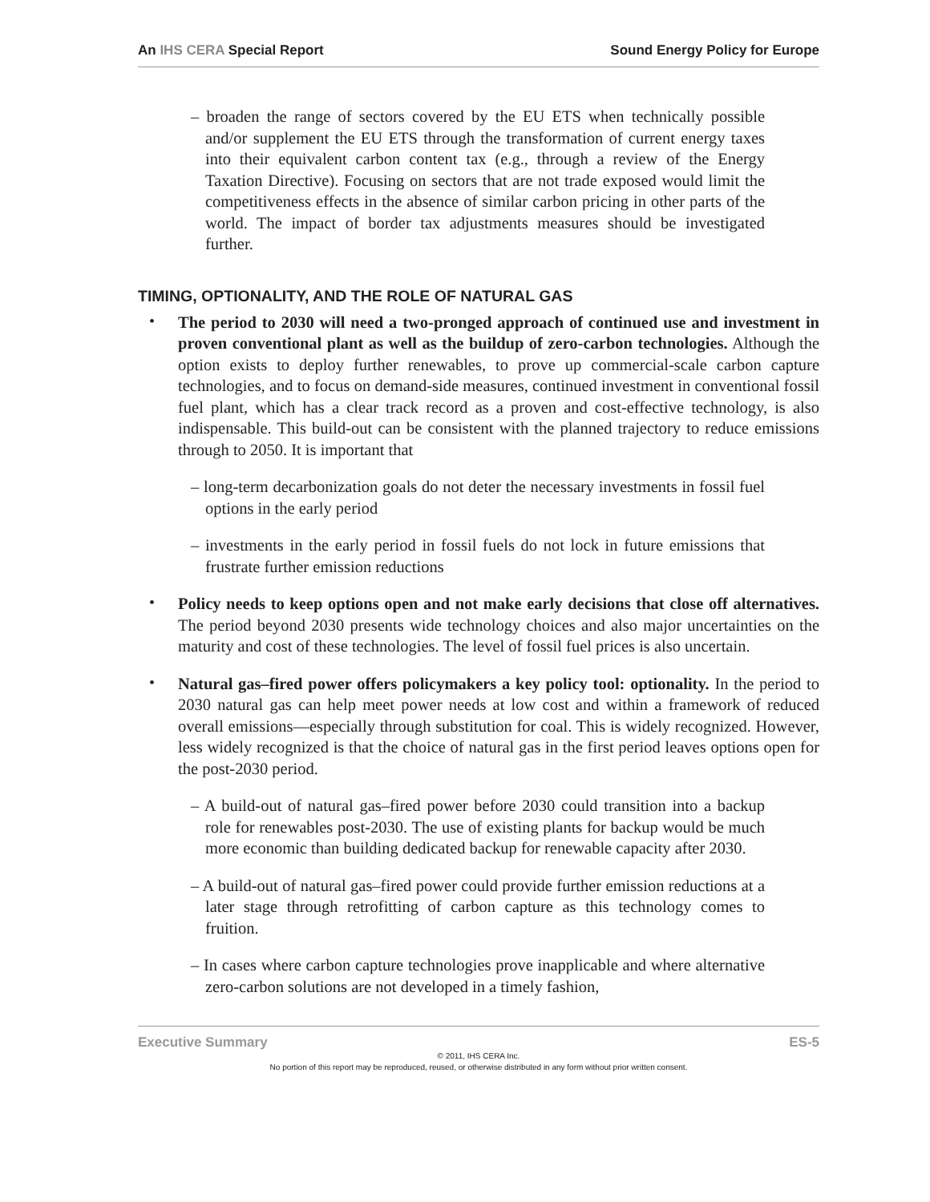An IHS CERA Special Report Sound Energy Policy for Europe
– broaden the range of sectors covered by the EU ETS when technically possible and/or supplement the EU ETS through the transformation of current energy taxes into their equivalent carbon content tax (e.g., through a review of the Energy Taxation Directive). Focusing on sectors that are not trade exposed would limit the competitiveness effects in the absence of similar carbon pricing in other parts of the world. The impact of border tax adjustments measures should be investigated further.
TIMING, OPTIONALITY, AND THE ROLE OF NATURAL GAS
•
The period to 2030 will need a two-pronged approach of continued use and investment in proven conventional plant as well as the buildup of zero-carbon technologies. Although the option exists to deploy further renewables, to prove up commercial-scale carbon capture technologies, and to focus on demand-side measures, continued investment in conventional fossil fuel plant, which has a clear track record as a proven and cost-effective technology, is also indispensable. This build-out can be consistent with the planned trajectory to reduce emissions through to 2050. It is important that
– long-term decarbonization goals do not deter the necessary investments in fossil fuel options in the early period
– investments in the early period in fossil fuels do not lock in future emissions that frustrate further emission reductions
•
Policy needs to keep options open and not make early decisions that close off alternatives. The period beyond 2030 presents wide technology choices and also major uncertainties on the maturity and cost of these technologies. The level of fossil fuel prices is also uncertain.
•
Natural gas–fired power offers policymakers a key policy tool: optionality. In the period to 2030 natural gas can help meet power needs at low cost and within a framework of reduced overall emissions—especially through substitution for coal. This is widely recognized. However, less widely recognized is that the choice of natural gas in the first period leaves options open for the post-2030 period.
– A build-out of natural gas–fired power before 2030 could transition into a backup role for renewables post-2030. The use of existing plants for backup would be much more economic than building dedicated backup for renewable capacity after 2030.
– A build-out of natural gas–fired power could provide further emission reductions at a later stage through retrofitting of carbon capture as this technology comes to fruition.
– In cases where carbon capture technologies prove inapplicable and where alternative zero-carbon solutions are not developed in a timely fashion,
Executive Summary ES-5
© 2011, IHS CERA Inc.
No portion of this report may be reproduced, reused, or otherwise distributed in any form without prior written consent.